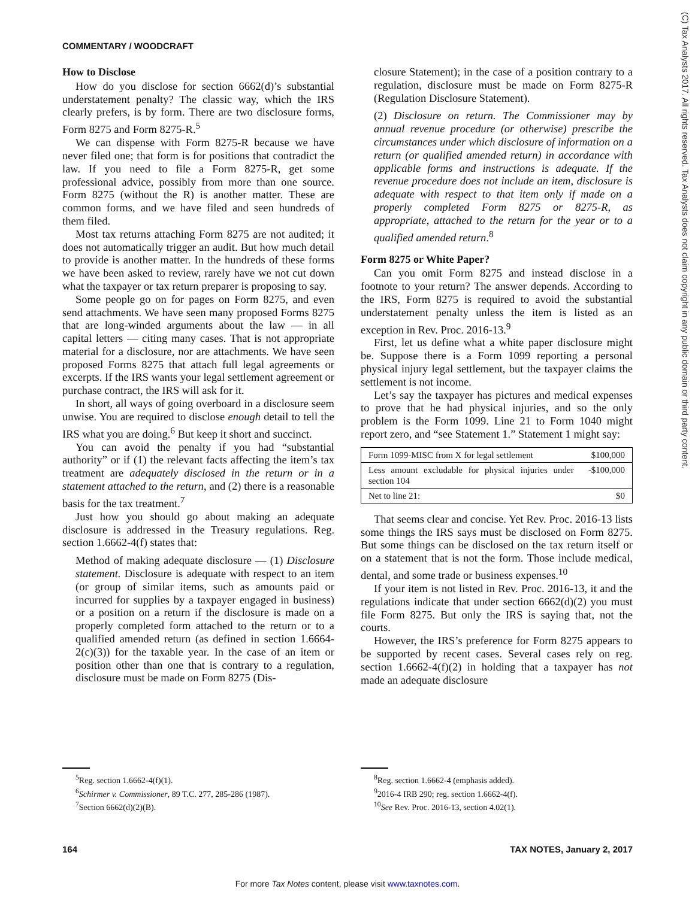COMMENTARY / WOODCRAFT
(C) Tax Analysts 2017. All rights reserved. Tax Analysts does not claim copyright in any public domain or third party content.
How to Disclose
How do you disclose for section 6662(d)’s substantial understatement penalty? The classic way, which the IRS clearly prefers, is by form. There are two disclosure forms, Form 8275 and Form 8275-R.<sup>5</sup>
We can dispense with Form 8275-R because we have never filed one; that form is for positions that contradict the law. If you need to file a Form 8275-R, get some professional advice, possibly from more than one source. Form 8275 (without the R) is another matter. These are common forms, and we have filed and seen hundreds of them filed.
Most tax returns attaching Form 8275 are not audited; it does not automatically trigger an audit. But how much detail to provide is another matter. In the hundreds of these forms we have been asked to review, rarely have we not cut down what the taxpayer or tax return preparer is proposing to say.
Some people go on for pages on Form 8275, and even send attachments. We have seen many proposed Forms 8275 that are long-winded arguments about the law — in all capital letters — citing many cases. That is not appropriate material for a disclosure, nor are attachments. We have seen proposed Forms 8275 that attach full legal agreements or excerpts. If the IRS wants your legal settlement agreement or purchase contract, the IRS will ask for it.
In short, all ways of going overboard in a disclosure seem unwise. You are required to disclose enough detail to tell the IRS what you are doing.<sup>6</sup> But keep it short and succinct.
You can avoid the penalty if you had “substantial authority” or if (1) the relevant facts affecting the item’s tax treatment are adequately disclosed in the return or in a statement attached to the return, and (2) there is a reasonable basis for the tax treatment.<sup>7</sup>
Just how you should go about making an adequate disclosure is addressed in the Treasury regulations. Reg. section 1.6662-4(f) states that:
Method of making adequate disclosure — (1) Disclosure statement. Disclosure is adequate with respect to an item (or group of similar items, such as amounts paid or incurred for supplies by a taxpayer engaged in business) or a position on a return if the disclosure is made on a properly completed form attached to the return or to a qualified amended return (as defined in section 1.6664-2(c)(3)) for the taxable year. In the case of an item or position other than one that is contrary to a regulation, disclosure must be made on Form 8275 (Dis-
closure Statement); in the case of a position contrary to a regulation, disclosure must be made on Form 8275-R (Regulation Disclosure Statement).
(2) Disclosure on return. The Commissioner may by annual revenue procedure (or otherwise) prescribe the circumstances under which disclosure of information on a return (or qualified amended return) in accordance with applicable forms and instructions is adequate. If the revenue procedure does not include an item, disclosure is adequate with respect to that item only if made on a properly completed Form 8275 or 8275-R, as appropriate, attached to the return for the year or to a qualified amended return.<sup>8</sup>
Form 8275 or White Paper?
Can you omit Form 8275 and instead disclose in a footnote to your return? The answer depends. According to the IRS, Form 8275 is required to avoid the substantial understatement penalty unless the item is listed as an exception in Rev. Proc. 2016-13.<sup>9</sup>
First, let us define what a white paper disclosure might be. Suppose there is a Form 1099 reporting a personal physical injury legal settlement, but the taxpayer claims the settlement is not income.
Let’s say the taxpayer has pictures and medical expenses to prove that he had physical injuries, and so the only problem is the Form 1099. Line 21 to Form 1040 might report zero, and “see Statement 1.” Statement 1 might say:
| Form 1099-MISC from X for legal settlement | $100,000 |
| Less amount excludable for physical injuries under section 104 | -$100,000 |
| Net to line 21: | $0 |
That seems clear and concise. Yet Rev. Proc. 2016-13 lists some things the IRS says must be disclosed on Form 8275. But some things can be disclosed on the tax return itself or on a statement that is not the form. Those include medical, dental, and some trade or business expenses.<sup>10</sup>
If your item is not listed in Rev. Proc. 2016-13, it and the regulations indicate that under section 6662(d)(2) you must file Form 8275. But only the IRS is saying that, not the courts.
However, the IRS’s preference for Form 8275 appears to be supported by recent cases. Several cases rely on reg. section 1.6662-4(f)(2) in holding that a taxpayer has not made an adequate disclosure
<sup>5</sup> Reg. section 1.6662-4(f)(1).
<sup>6</sup> Schirmer v. Commissioner, 89 T.C. 277, 285-286 (1987).
<sup>7</sup> Section 6662(d)(2)(B).
<sup>8</sup> Reg. section 1.6662-4 (emphasis added).
<sup>9</sup> 2016-4 IRB 290; reg. section 1.6662-4(f).
<sup>10</sup> See Rev. Proc. 2016-13, section 4.02(1).
164 TAX NOTES, January 2, 2017
For more Tax Notes content, please visit www.taxnotes.com.